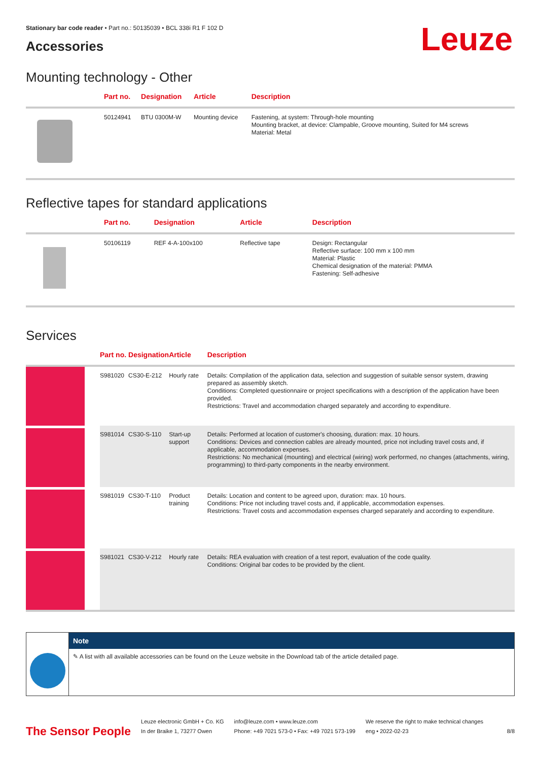Stationary bar code reader • Part no.: 50135039 • BCL 338i R1 F 102 D
Accessories
Leuze
Mounting technology - Other
| | Part no. | Designation | Article | Description |
| --- | --- | --- | --- | --- |
| | 50124941 | BTU 0300M-W | Mounting device | Fastening, at system: Through-hole mounting Mounting bracket, at device: Clampable, Groove mounting, Suited for M4 screws Material: Metal |
Reflective tapes for standard applications
| | Part no. | Designation | Article | Description |
| --- | --- | --- | --- | --- |
| | 50106119 | REF 4-A-100x100 | Reflective tape | Design: Rectangular Reflective surface: 100 mm x 100 mm Material: Plastic Chemical designation of the material: PMMA Fastening: Self-adhesive |
Services
| | Part no. | Designation | Article | Description |
| --- | --- | --- | --- | --- |
| | S981020 | CS30-E-212 | Hourly rate | Details: Compilation of the application data, selection and suggestion of suitable sensor system, drawing prepared as assembly sketch. Conditions: Completed questionnaire or project specifications with a description of the application have been provided. Restrictions: Travel and accommodation charged separately and according to expenditure. |
| | S981014 | CS30-S-110 | Start-up support | Details: Performed at location of customer's choosing, duration: max. 10 hours. Conditions: Devices and connection cables are already mounted, price not including travel costs and, if applicable, accommodation expenses. Restrictions: No mechanical (mounting) and electrical (wiring) work performed, no changes (attachments, wiring, programming) to third-party components in the nearby environment. |
| | S981019 | CS30-T-110 | Product training | Details: Location and content to be agreed upon, duration: max. 10 hours. Conditions: Price not including travel costs and, if applicable, accommodation expenses. Restrictions: Travel costs and accommodation expenses charged separately and according to expenditure. |
| | S981021 | CS30-V-212 | Hourly rate | Details: REA evaluation with creation of a test report, evaluation of the code quality. Conditions: Original bar codes to be provided by the client. |
Note
✎ A list with all available accessories can be found on the Leuze website in the Download tab of the article detailed page.
The Sensor People
Leuze electronic GmbH + Co. KG
In der Braike 1, 73277 Owen
info@leuze.com • www.leuze.com
Phone: +49 7021 573-0 • Fax: +49 7021 573-199
We reserve the right to make technical changes
eng • 2022-02-23
8/8